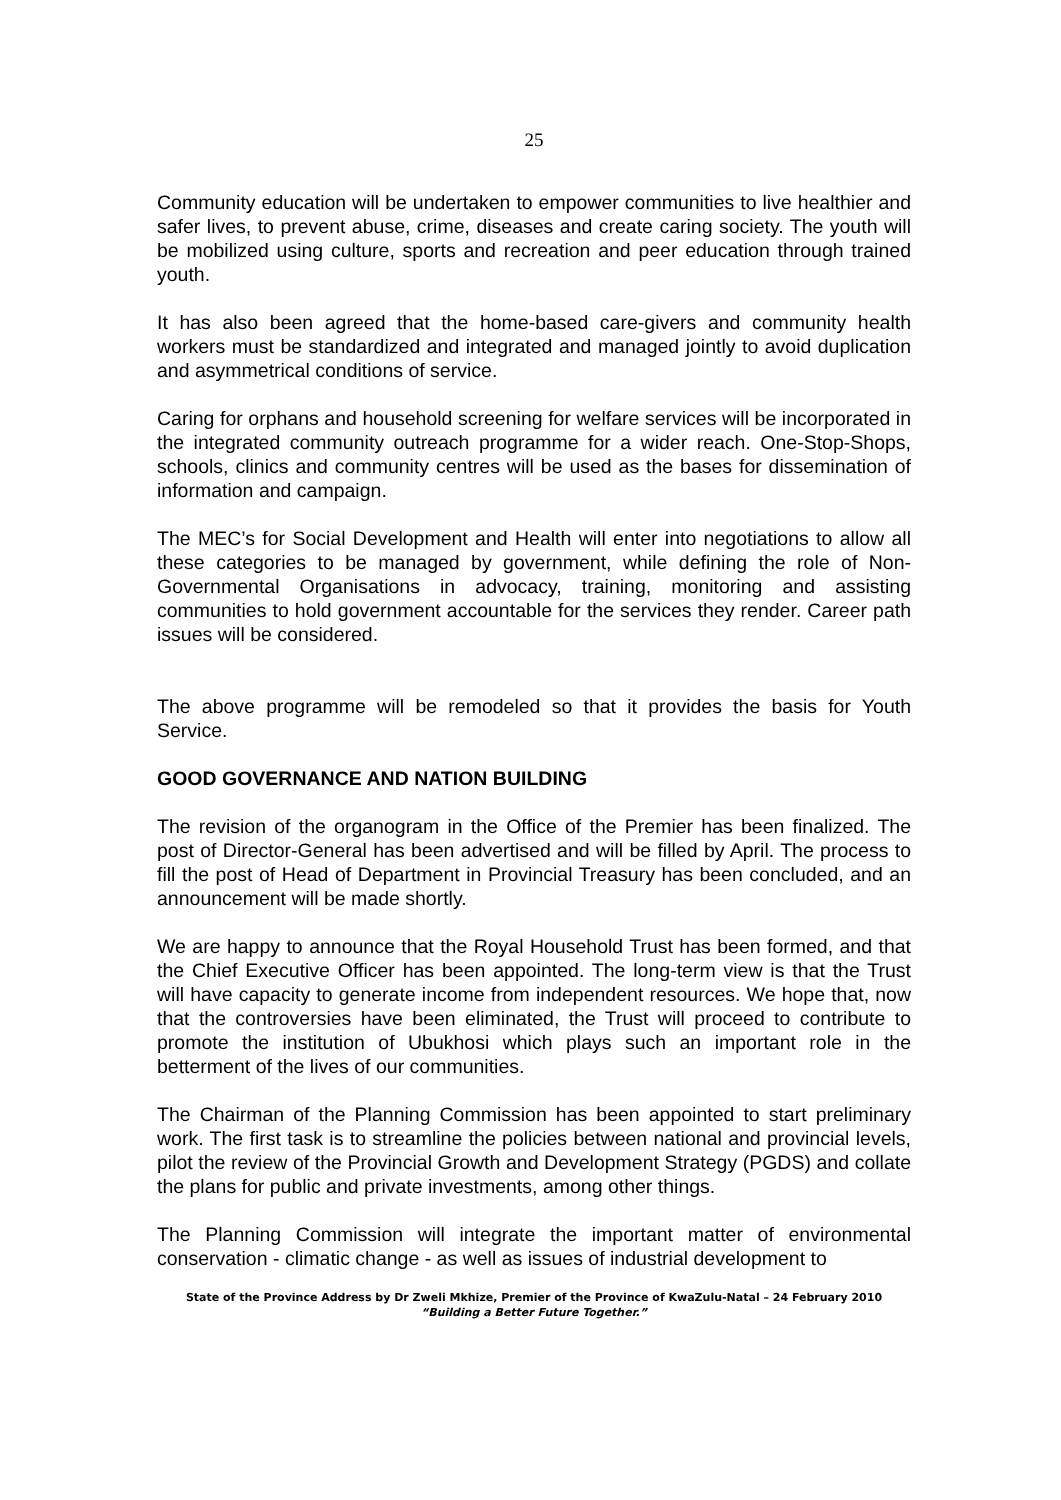25
Community education will be undertaken to empower communities to live healthier and safer lives, to prevent abuse, crime, diseases and create caring society. The youth will be mobilized using culture, sports and recreation and peer education through trained youth.
It has also been agreed that the home-based care-givers and community health workers must be standardized and integrated and managed jointly to avoid duplication and asymmetrical conditions of service.
Caring for orphans and household screening for welfare services will be incorporated in the integrated community outreach programme for a wider reach. One-Stop-Shops, schools, clinics and community centres will be used as the bases for dissemination of information and campaign.
The MEC’s for Social Development and Health will enter into negotiations to allow all these categories to be managed by government, while defining the role of Non-Governmental Organisations in advocacy, training, monitoring and assisting communities to hold government accountable for the services they render. Career path issues will be considered.
The above programme will be remodeled so that it provides the basis for Youth Service.
GOOD GOVERNANCE AND NATION BUILDING
The revision of the organogram in the Office of the Premier has been finalized. The post of Director-General has been advertised and will be filled by April. The process to fill the post of Head of Department in Provincial Treasury has been concluded, and an announcement will be made shortly.
We are happy to announce that the Royal Household Trust has been formed, and that the Chief Executive Officer has been appointed. The long-term view is that the Trust will have capacity to generate income from independent resources. We hope that, now that the controversies have been eliminated, the Trust will proceed to contribute to promote the institution of Ubukhosi which plays such an important role in the betterment of the lives of our communities.
The Chairman of the Planning Commission has been appointed to start preliminary work. The first task is to streamline the policies between national and provincial levels, pilot the review of the Provincial Growth and Development Strategy (PGDS) and collate the plans for public and private investments, among other things.
The Planning Commission will integrate the important matter of environmental conservation - climatic change - as well as issues of industrial development to
State of the Province Address by Dr Zweli Mkhize, Premier of the Province of KwaZulu-Natal – 24 February 2010
“Building a Better Future Together.”